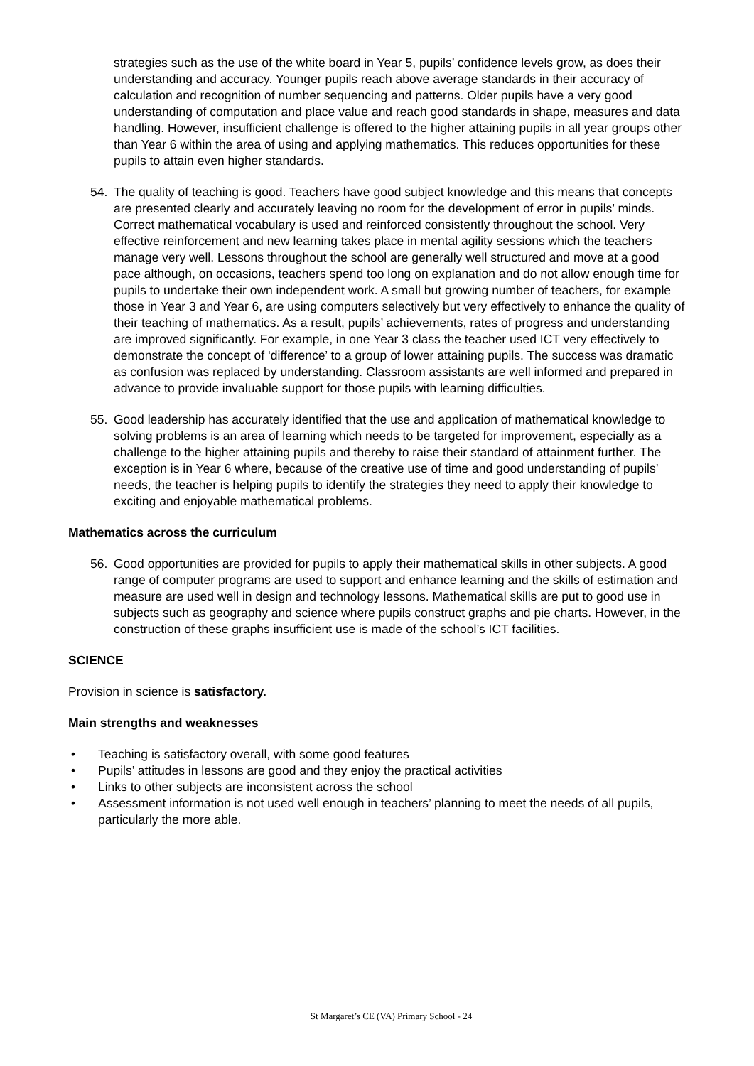strategies such as the use of the white board in Year 5, pupils’ confidence levels grow, as does their understanding and accuracy. Younger pupils reach above average standards in their accuracy of calculation and recognition of number sequencing and patterns. Older pupils have a very good understanding of computation and place value and reach good standards in shape, measures and data handling. However, insufficient challenge is offered to the higher attaining pupils in all year groups other than Year 6 within the area of using and applying mathematics. This reduces opportunities for these pupils to attain even higher standards.
54. The quality of teaching is good. Teachers have good subject knowledge and this means that concepts are presented clearly and accurately leaving no room for the development of error in pupils’ minds. Correct mathematical vocabulary is used and reinforced consistently throughout the school. Very effective reinforcement and new learning takes place in mental agility sessions which the teachers manage very well. Lessons throughout the school are generally well structured and move at a good pace although, on occasions, teachers spend too long on explanation and do not allow enough time for pupils to undertake their own independent work. A small but growing number of teachers, for example those in Year 3 and Year 6, are using computers selectively but very effectively to enhance the quality of their teaching of mathematics. As a result, pupils’ achievements, rates of progress and understanding are improved significantly. For example, in one Year 3 class the teacher used ICT very effectively to demonstrate the concept of ‘difference’ to a group of lower attaining pupils. The success was dramatic as confusion was replaced by understanding. Classroom assistants are well informed and prepared in advance to provide invaluable support for those pupils with learning difficulties.
55. Good leadership has accurately identified that the use and application of mathematical knowledge to solving problems is an area of learning which needs to be targeted for improvement, especially as a challenge to the higher attaining pupils and thereby to raise their standard of attainment further. The exception is in Year 6 where, because of the creative use of time and good understanding of pupils’ needs, the teacher is helping pupils to identify the strategies they need to apply their knowledge to exciting and enjoyable mathematical problems.
Mathematics across the curriculum
56. Good opportunities are provided for pupils to apply their mathematical skills in other subjects. A good range of computer programs are used to support and enhance learning and the skills of estimation and measure are used well in design and technology lessons. Mathematical skills are put to good use in subjects such as geography and science where pupils construct graphs and pie charts. However, in the construction of these graphs insufficient use is made of the school’s ICT facilities.
SCIENCE
Provision in science is satisfactory.
Main strengths and weaknesses
• Teaching is satisfactory overall, with some good features
• Pupils’ attitudes in lessons are good and they enjoy the practical activities
• Links to other subjects are inconsistent across the school
• Assessment information is not used well enough in teachers’ planning to meet the needs of all pupils, particularly the more able.
St Margaret’s CE (VA) Primary School - 24